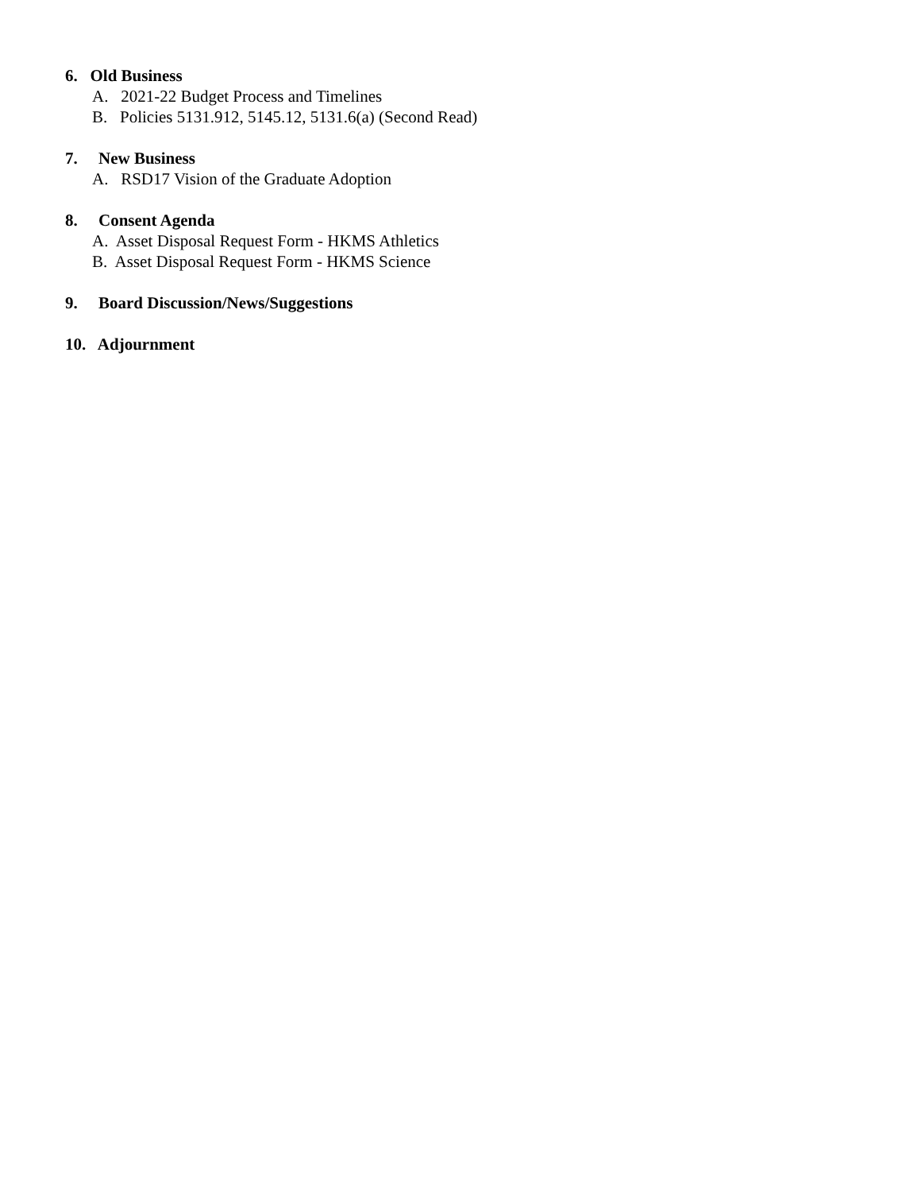6. Old Business
A. 2021-22 Budget Process and Timelines
B. Policies 5131.912, 5145.12, 5131.6(a) (Second Read)
7. New Business
A. RSD17 Vision of the Graduate Adoption
8. Consent Agenda
A. Asset Disposal Request Form - HKMS Athletics
B. Asset Disposal Request Form - HKMS Science
9. Board Discussion/News/Suggestions
10. Adjournment